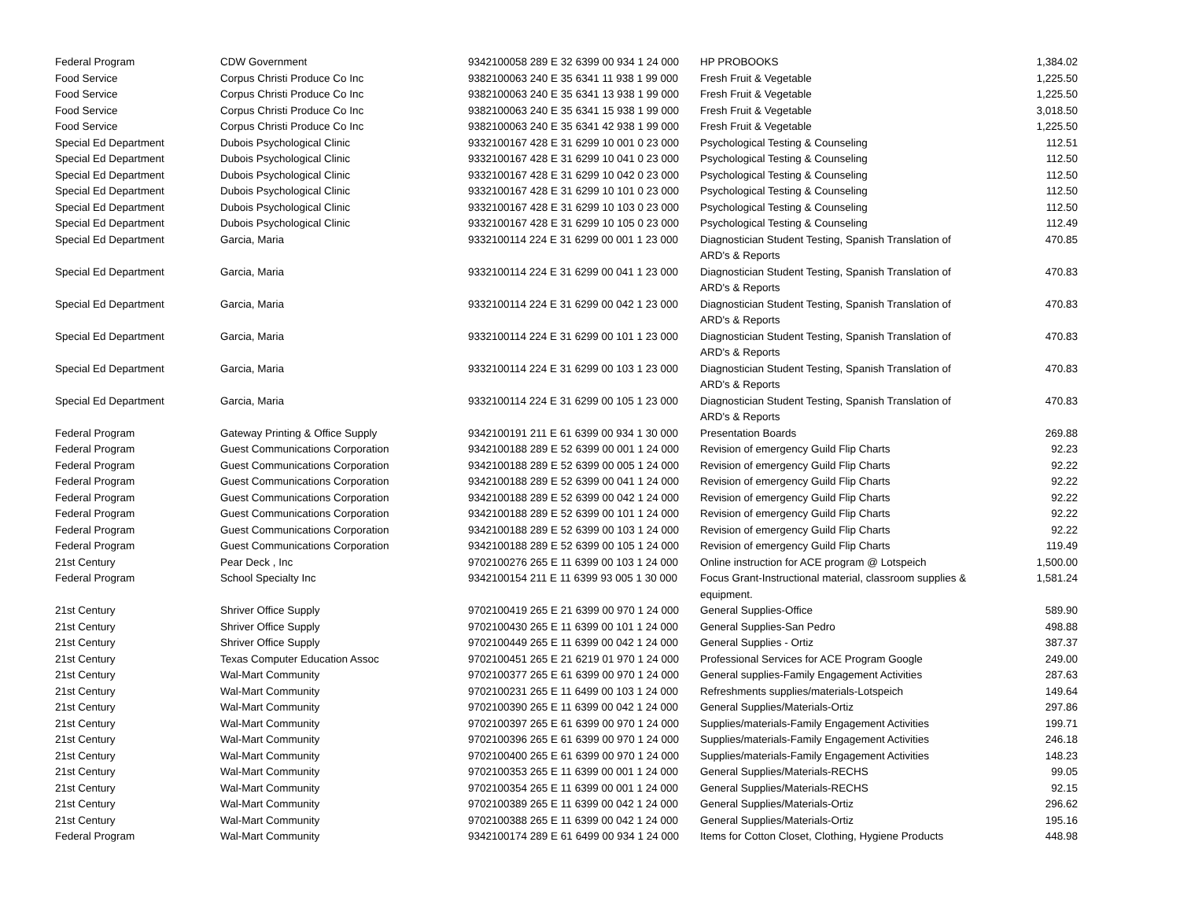| Federal Program | CDW Government | 9342100058 289 E 32 6399 00 934 1 24 000 | HP PROBOOKS | 1,384.02 |
| Food Service | Corpus Christi Produce Co Inc | 9382100063 240 E 35 6341 11 938 1 99 000 | Fresh Fruit & Vegetable | 1,225.50 |
| Food Service | Corpus Christi Produce Co Inc | 9382100063 240 E 35 6341 13 938 1 99 000 | Fresh Fruit & Vegetable | 1,225.50 |
| Food Service | Corpus Christi Produce Co Inc | 9382100063 240 E 35 6341 15 938 1 99 000 | Fresh Fruit & Vegetable | 3,018.50 |
| Food Service | Corpus Christi Produce Co Inc | 9382100063 240 E 35 6341 42 938 1 99 000 | Fresh Fruit & Vegetable | 1,225.50 |
| Special Ed Department | Dubois Psychological Clinic | 9332100167 428 E 31 6299 10 001 0 23 000 | Psychological Testing & Counseling | 112.51 |
| Special Ed Department | Dubois Psychological Clinic | 9332100167 428 E 31 6299 10 041 0 23 000 | Psychological Testing & Counseling | 112.50 |
| Special Ed Department | Dubois Psychological Clinic | 9332100167 428 E 31 6299 10 042 0 23 000 | Psychological Testing & Counseling | 112.50 |
| Special Ed Department | Dubois Psychological Clinic | 9332100167 428 E 31 6299 10 101 0 23 000 | Psychological Testing & Counseling | 112.50 |
| Special Ed Department | Dubois Psychological Clinic | 9332100167 428 E 31 6299 10 103 0 23 000 | Psychological Testing & Counseling | 112.50 |
| Special Ed Department | Dubois Psychological Clinic | 9332100167 428 E 31 6299 10 105 0 23 000 | Psychological Testing & Counseling | 112.49 |
| Special Ed Department | Garcia, Maria | 9332100114 224 E 31 6299 00 001 1 23 000 | Diagnostician Student Testing, Spanish Translation of ARD's & Reports | 470.85 |
| Special Ed Department | Garcia, Maria | 9332100114 224 E 31 6299 00 041 1 23 000 | Diagnostician Student Testing, Spanish Translation of ARD's & Reports | 470.83 |
| Special Ed Department | Garcia, Maria | 9332100114 224 E 31 6299 00 042 1 23 000 | Diagnostician Student Testing, Spanish Translation of ARD's & Reports | 470.83 |
| Special Ed Department | Garcia, Maria | 9332100114 224 E 31 6299 00 101 1 23 000 | Diagnostician Student Testing, Spanish Translation of ARD's & Reports | 470.83 |
| Special Ed Department | Garcia, Maria | 9332100114 224 E 31 6299 00 103 1 23 000 | Diagnostician Student Testing, Spanish Translation of ARD's & Reports | 470.83 |
| Special Ed Department | Garcia, Maria | 9332100114 224 E 31 6299 00 105 1 23 000 | Diagnostician Student Testing, Spanish Translation of ARD's & Reports | 470.83 |
| Federal Program | Gateway Printing & Office Supply | 9342100191 211 E 61 6399 00 934 1 30 000 | Presentation Boards | 269.88 |
| Federal Program | Guest Communications Corporation | 9342100188 289 E 52 6399 00 001 1 24 000 | Revision of emergency Guild Flip Charts | 92.23 |
| Federal Program | Guest Communications Corporation | 9342100188 289 E 52 6399 00 005 1 24 000 | Revision of emergency Guild Flip Charts | 92.22 |
| Federal Program | Guest Communications Corporation | 9342100188 289 E 52 6399 00 041 1 24 000 | Revision of emergency Guild Flip Charts | 92.22 |
| Federal Program | Guest Communications Corporation | 9342100188 289 E 52 6399 00 042 1 24 000 | Revision of emergency Guild Flip Charts | 92.22 |
| Federal Program | Guest Communications Corporation | 9342100188 289 E 52 6399 00 101 1 24 000 | Revision of emergency Guild Flip Charts | 92.22 |
| Federal Program | Guest Communications Corporation | 9342100188 289 E 52 6399 00 103 1 24 000 | Revision of emergency Guild Flip Charts | 92.22 |
| Federal Program | Guest Communications Corporation | 9342100188 289 E 52 6399 00 105 1 24 000 | Revision of emergency Guild Flip Charts | 119.49 |
| 21st Century | Pear Deck , Inc | 9702100276 265 E 11 6399 00 103 1 24 000 | Online instruction for ACE program @ Lotspeich | 1,500.00 |
| Federal Program | School Specialty Inc | 9342100154 211 E 11 6399 93 005 1 30 000 | Focus Grant-Instructional material, classroom supplies & equipment. | 1,581.24 |
| 21st Century | Shriver Office Supply | 9702100419 265 E 21 6399 00 970 1 24 000 | General Supplies-Office | 589.90 |
| 21st Century | Shriver Office Supply | 9702100430 265 E 11 6399 00 101 1 24 000 | General Supplies-San Pedro | 498.88 |
| 21st Century | Shriver Office Supply | 9702100449 265 E 11 6399 00 042 1 24 000 | General Supplies - Ortiz | 387.37 |
| 21st Century | Texas Computer Education Assoc | 9702100451 265 E 21 6219 01 970 1 24 000 | Professional Services for ACE Program Google | 249.00 |
| 21st Century | Wal-Mart Community | 9702100377 265 E 61 6399 00 970 1 24 000 | General supplies-Family Engagement Activities | 287.63 |
| 21st Century | Wal-Mart Community | 9702100231 265 E 11 6499 00 103 1 24 000 | Refreshments supplies/materials-Lotspeich | 149.64 |
| 21st Century | Wal-Mart Community | 9702100390 265 E 11 6399 00 042 1 24 000 | General Supplies/Materials-Ortiz | 297.86 |
| 21st Century | Wal-Mart Community | 9702100397 265 E 61 6399 00 970 1 24 000 | Supplies/materials-Family Engagement Activities | 199.71 |
| 21st Century | Wal-Mart Community | 9702100396 265 E 61 6399 00 970 1 24 000 | Supplies/materials-Family Engagement Activities | 246.18 |
| 21st Century | Wal-Mart Community | 9702100400 265 E 61 6399 00 970 1 24 000 | Supplies/materials-Family Engagement Activities | 148.23 |
| 21st Century | Wal-Mart Community | 9702100353 265 E 11 6399 00 001 1 24 000 | General Supplies/Materials-RECHS | 99.05 |
| 21st Century | Wal-Mart Community | 9702100354 265 E 11 6399 00 001 1 24 000 | General Supplies/Materials-RECHS | 92.15 |
| 21st Century | Wal-Mart Community | 9702100389 265 E 11 6399 00 042 1 24 000 | General Supplies/Materials-Ortiz | 296.62 |
| 21st Century | Wal-Mart Community | 9702100388 265 E 11 6399 00 042 1 24 000 | General Supplies/Materials-Ortiz | 195.16 |
| Federal Program | Wal-Mart Community | 9342100174 289 E 61 6499 00 934 1 24 000 | Items for Cotton Closet, Clothing, Hygiene Products | 448.98 |